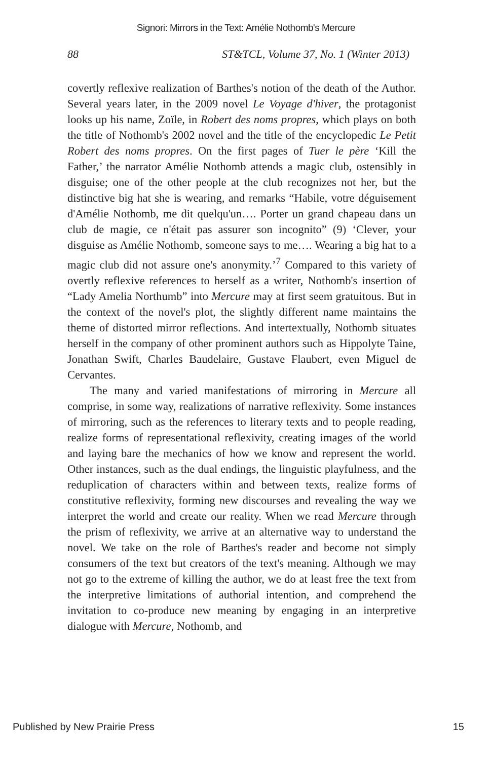Signori: Mirrors in the Text: Amélie Nothomb's Mercure
88 ST&TCL, Volume 37, No. 1 (Winter 2013)
covertly reflexive realization of Barthes's notion of the death of the Author. Several years later, in the 2009 novel Le Voyage d'hiver, the protagonist looks up his name, Zoïle, in Robert des noms propres, which plays on both the title of Nothomb's 2002 novel and the title of the encyclopedic Le Petit Robert des noms propres. On the first pages of Tuer le père ‘Kill the Father,’ the narrator Amélie Nothomb attends a magic club, ostensibly in disguise; one of the other people at the club recognizes not her, but the distinctive big hat she is wearing, and remarks “Habile, votre déguisement d'Amélie Nothomb, me dit quelqu'un…. Porter un grand chapeau dans un club de magie, ce n'était pas assurer son incognito” (9) ‘Clever, your disguise as Amélie Nothomb, someone says to me…. Wearing a big hat to a magic club did not assure one's anonymity.’<sup>7</sup> Compared to this variety of overtly reflexive references to herself as a writer, Nothomb's insertion of “Lady Amelia Northumb” into Mercure may at first seem gratuitous. But in the context of the novel's plot, the slightly different name maintains the theme of distorted mirror reflections. And intertextually, Nothomb situates herself in the company of other prominent authors such as Hippolyte Taine, Jonathan Swift, Charles Baudelaire, Gustave Flaubert, even Miguel de Cervantes.
The many and varied manifestations of mirroring in Mercure all comprise, in some way, realizations of narrative reflexivity. Some instances of mirroring, such as the references to literary texts and to people reading, realize forms of representational reflexivity, creating images of the world and laying bare the mechanics of how we know and represent the world. Other instances, such as the dual endings, the linguistic playfulness, and the reduplication of characters within and between texts, realize forms of constitutive reflexivity, forming new discourses and revealing the way we interpret the world and create our reality. When we read Mercure through the prism of reflexivity, we arrive at an alternative way to understand the novel. We take on the role of Barthes's reader and become not simply consumers of the text but creators of the text's meaning. Although we may not go to the extreme of killing the author, we do at least free the text from the interpretive limitations of authorial intention, and comprehend the invitation to co-produce new meaning by engaging in an interpretive dialogue with Mercure, Nothomb, and
Published by New Prairie Press 15